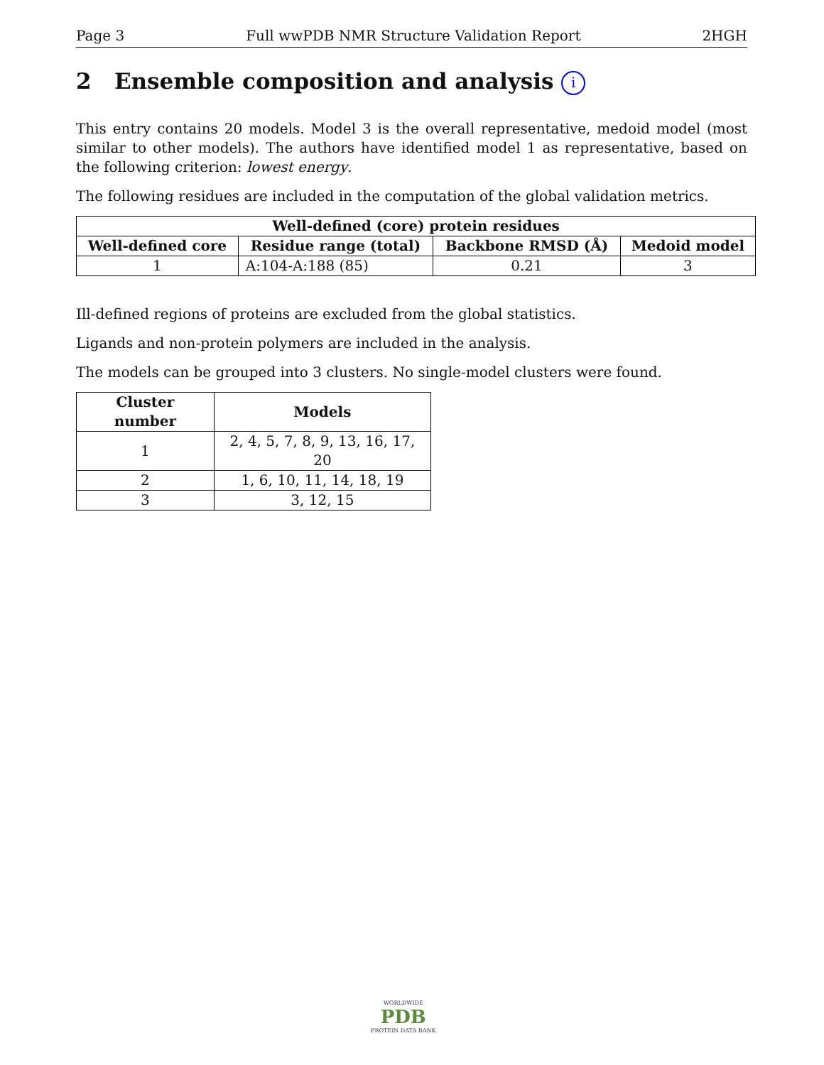Page 3 Full wwPDB NMR Structure Validation Report 2HGH
2 Ensemble composition and analysis i
This entry contains 20 models. Model 3 is the overall representative, medoid model (most similar to other models). The authors have identified model 1 as representative, based on the following criterion: lowest energy.
The following residues are included in the computation of the global validation metrics.
| Well-defined (core) protein residues | | | |
| --- | --- | --- | --- |
| Well-defined core | Residue range (total) | Backbone RMSD (Å) | Medoid model |
| 1 | A:104-A:188 (85) | 0.21 | 3 |
Ill-defined regions of proteins are excluded from the global statistics.
Ligands and non-protein polymers are included in the analysis.
The models can be grouped into 3 clusters. No single-model clusters were found.
| Cluster number | Models |
| --- | --- |
| 1 | 2, 4, 5, 7, 8, 9, 13, 16, 17, 20 |
| 2 | 1, 6, 10, 11, 14, 18, 19 |
| 3 | 3, 12, 15 |
WORLDWIDE
PDB
PROTEIN DATA BANK